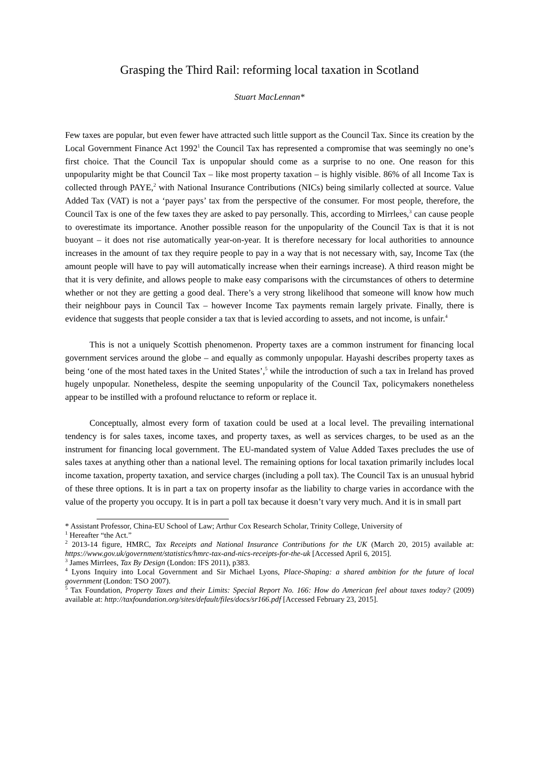Grasping the Third Rail: reforming local taxation in Scotland
Stuart MacLennan*
Few taxes are popular, but even fewer have attracted such little support as the Council Tax. Since its creation by the Local Government Finance Act 1992<sup>1</sup> the Council Tax has represented a compromise that was seemingly no one’s first choice. That the Council Tax is unpopular should come as a surprise to no one. One reason for this unpopularity might be that Council Tax – like most property taxation – is highly visible. 86% of all Income Tax is collected through PAYE,<sup>2</sup> with National Insurance Contributions (NICs) being similarly collected at source. Value Added Tax (VAT) is not a ‘payer pays’ tax from the perspective of the consumer. For most people, therefore, the Council Tax is one of the few taxes they are asked to pay personally. This, according to Mirrlees,<sup>3</sup> can cause people to overestimate its importance. Another possible reason for the unpopularity of the Council Tax is that it is not buoyant – it does not rise automatically year-on-year. It is therefore necessary for local authorities to announce increases in the amount of tax they require people to pay in a way that is not necessary with, say, Income Tax (the amount people will have to pay will automatically increase when their earnings increase). A third reason might be that it is very definite, and allows people to make easy comparisons with the circumstances of others to determine whether or not they are getting a good deal. There’s a very strong likelihood that someone will know how much their neighbour pays in Council Tax – however Income Tax payments remain largely private. Finally, there is evidence that suggests that people consider a tax that is levied according to assets, and not income, is unfair.<sup>4</sup>
This is not a uniquely Scottish phenomenon. Property taxes are a common instrument for financing local government services around the globe – and equally as commonly unpopular. Hayashi describes property taxes as being ‘one of the most hated taxes in the United States’,<sup>5</sup> while the introduction of such a tax in Ireland has proved hugely unpopular. Nonetheless, despite the seeming unpopularity of the Council Tax, policymakers nonetheless appear to be instilled with a profound reluctance to reform or replace it.
Conceptually, almost every form of taxation could be used at a local level. The prevailing international tendency is for sales taxes, income taxes, and property taxes, as well as services charges, to be used as an the instrument for financing local government. The EU-mandated system of Value Added Taxes precludes the use of sales taxes at anything other than a national level. The remaining options for local taxation primarily includes local income taxation, property taxation, and service charges (including a poll tax). The Council Tax is an unusual hybrid of these three options. It is in part a tax on property insofar as the liability to charge varies in accordance with the value of the property you occupy. It is in part a poll tax because it doesn’t vary very much. And it is in small part
* Assistant Professor, China-EU School of Law; Arthur Cox Research Scholar, Trinity College, University of
<sup>1</sup> Hereafter “the Act.”
<sup>2</sup> 2013-14 figure, HMRC, Tax Receipts and National Insurance Contributions for the UK (March 20, 2015) available at: https://www.gov.uk/government/statistics/hmrc-tax-and-nics-receipts-for-the-uk [Accessed April 6, 2015].
<sup>3</sup> James Mirrlees, Tax By Design (London: IFS 2011), p383.
<sup>4</sup> Lyons Inquiry into Local Government and Sir Michael Lyons, Place-Shaping: a shared ambition for the future of local government (London: TSO 2007).
<sup>5</sup> Tax Foundation, Property Taxes and their Limits: Special Report No. 166: How do American feel about taxes today? (2009) available at: http://taxfoundation.org/sites/default/files/docs/sr166.pdf [Accessed February 23, 2015].